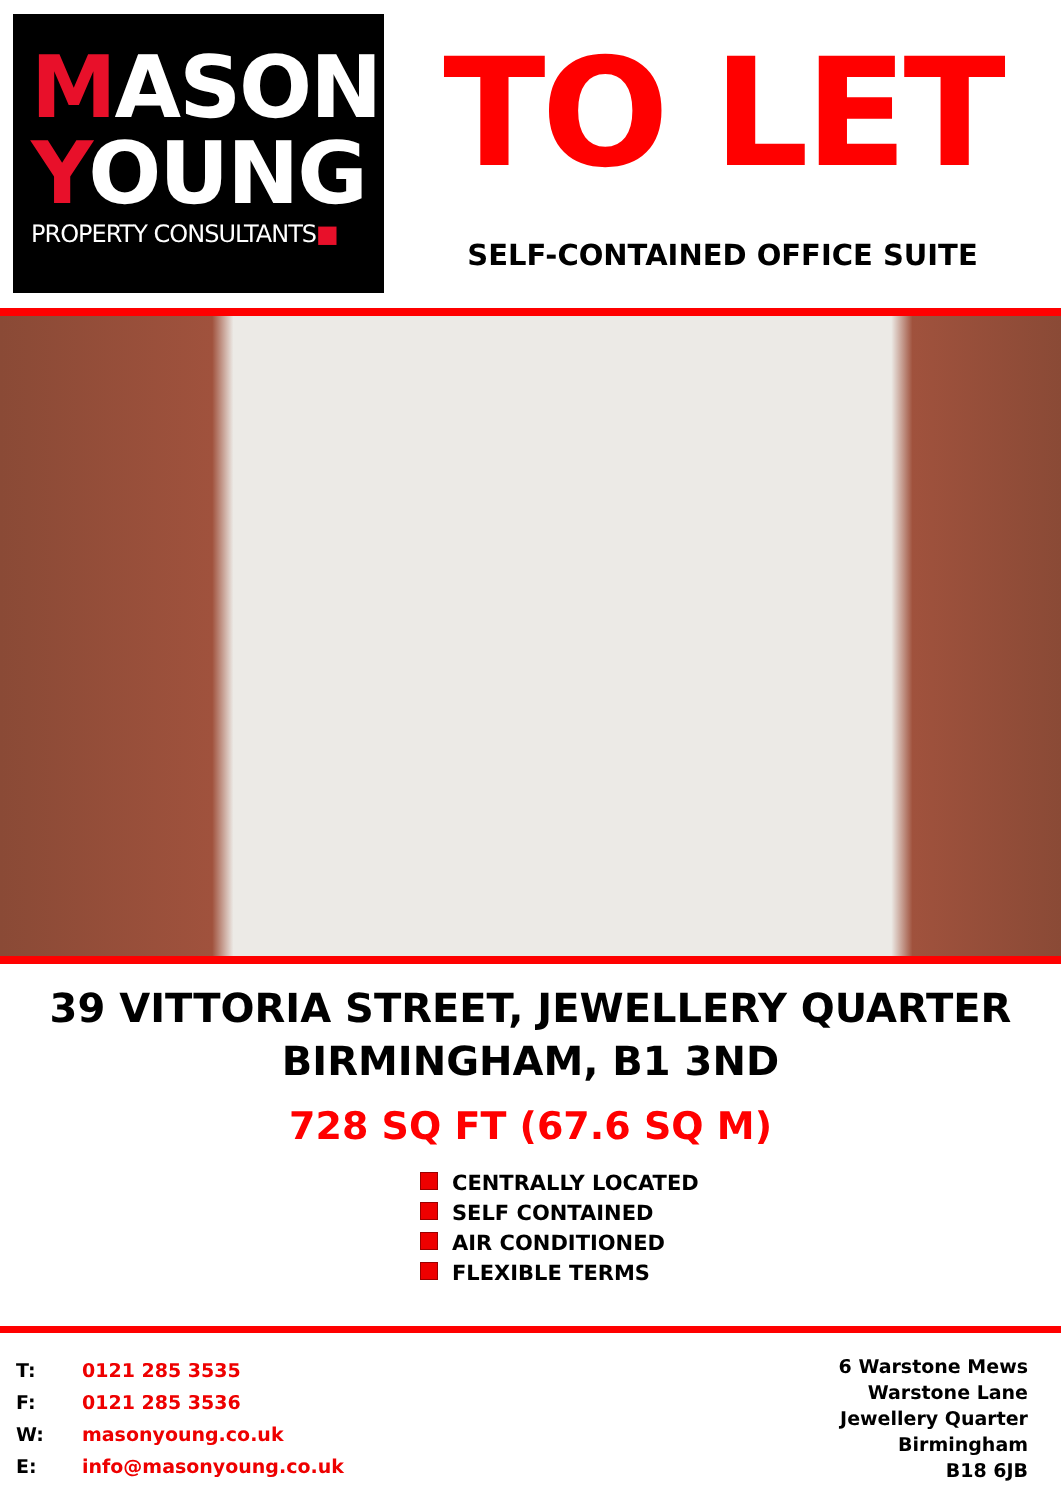MASON
YOUNG
PROPERTY CONSULTANTS■
TO LET
SELF-CONTAINED OFFICE SUITE
39 VITTORIA STREET, JEWELLERY QUARTER
BIRMINGHAM, B1 3ND
728 SQ FT (67.6 SQ M)
CENTRALLY LOCATED
SELF CONTAINED
AIR CONDITIONED
FLEXIBLE TERMS
| T: | 0121 285 3535 |
| F: | 0121 285 3536 |
| W: | masonyoung.co.uk |
| E: | info@masonyoung.co.uk |
6 Warstone Mews
Warstone Lane
Jewellery Quarter
Birmingham
B18 6JB